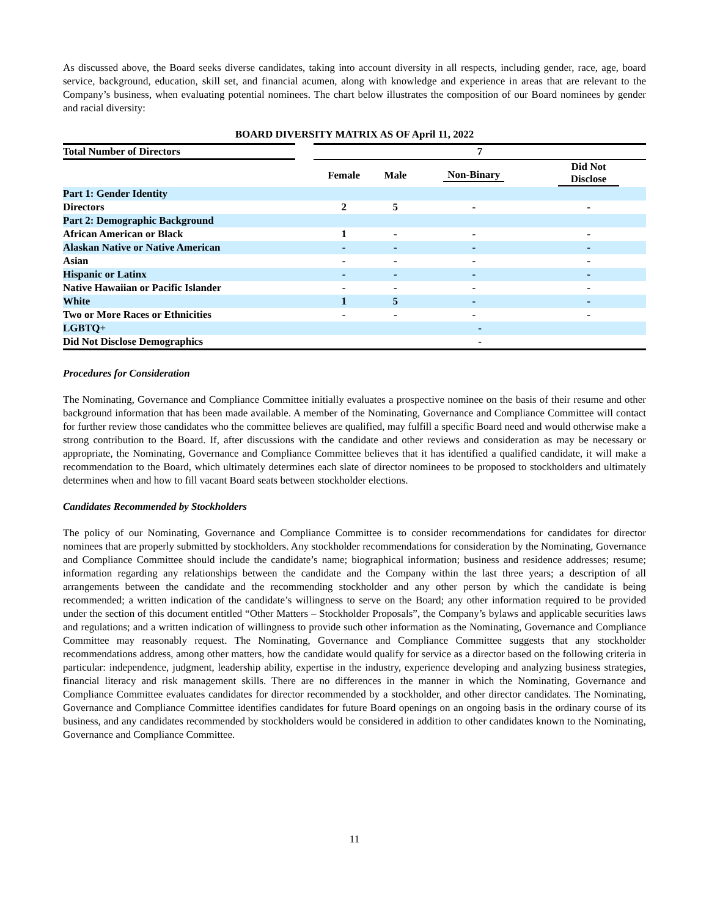As discussed above, the Board seeks diverse candidates, taking into account diversity in all respects, including gender, race, age, board service, background, education, skill set, and financial acumen, along with knowledge and experience in areas that are relevant to the Company’s business, when evaluating potential nominees. The chart below illustrates the composition of our Board nominees by gender and racial diversity:
BOARD DIVERSITY MATRIX AS OF April 11, 2022
| Total Number of Directors | | 7 | | | |
| | | Female | Male | Non-Binary | Did Not Disclose |
| Part 1: Gender Identity | | | | | |
| Directors | | 2 | 5 | - | - |
| Part 2: Demographic Background | | | | | |
| African American or Black | | 1 | - | - | - |
| Alaskan Native or Native American | | - | - | - | - |
| Asian | | - | - | - | - |
| Hispanic or Latinx | | - | - | - | - |
| Native Hawaiian or Pacific Islander | | - | - | - | - |
| White | | 1 | 5 | - | - |
| Two or More Races or Ethnicities | | - | - | - | - |
| LGBTQ+ | | - | | | |
| Did Not Disclose Demographics | | - | | | |
Procedures for Consideration
The Nominating, Governance and Compliance Committee initially evaluates a prospective nominee on the basis of their resume and other background information that has been made available. A member of the Nominating, Governance and Compliance Committee will contact for further review those candidates who the committee believes are qualified, may fulfill a specific Board need and would otherwise make a strong contribution to the Board. If, after discussions with the candidate and other reviews and consideration as may be necessary or appropriate, the Nominating, Governance and Compliance Committee believes that it has identified a qualified candidate, it will make a recommendation to the Board, which ultimately determines each slate of director nominees to be proposed to stockholders and ultimately determines when and how to fill vacant Board seats between stockholder elections.
Candidates Recommended by Stockholders
The policy of our Nominating, Governance and Compliance Committee is to consider recommendations for candidates for director nominees that are properly submitted by stockholders. Any stockholder recommendations for consideration by the Nominating, Governance and Compliance Committee should include the candidate’s name; biographical information; business and residence addresses; resume; information regarding any relationships between the candidate and the Company within the last three years; a description of all arrangements between the candidate and the recommending stockholder and any other person by which the candidate is being recommended; a written indication of the candidate’s willingness to serve on the Board; any other information required to be provided under the section of this document entitled “Other Matters – Stockholder Proposals”, the Company’s bylaws and applicable securities laws and regulations; and a written indication of willingness to provide such other information as the Nominating, Governance and Compliance Committee may reasonably request. The Nominating, Governance and Compliance Committee suggests that any stockholder recommendations address, among other matters, how the candidate would qualify for service as a director based on the following criteria in particular: independence, judgment, leadership ability, expertise in the industry, experience developing and analyzing business strategies, financial literacy and risk management skills. There are no differences in the manner in which the Nominating, Governance and Compliance Committee evaluates candidates for director recommended by a stockholder, and other director candidates. The Nominating, Governance and Compliance Committee identifies candidates for future Board openings on an ongoing basis in the ordinary course of its business, and any candidates recommended by stockholders would be considered in addition to other candidates known to the Nominating, Governance and Compliance Committee.
11